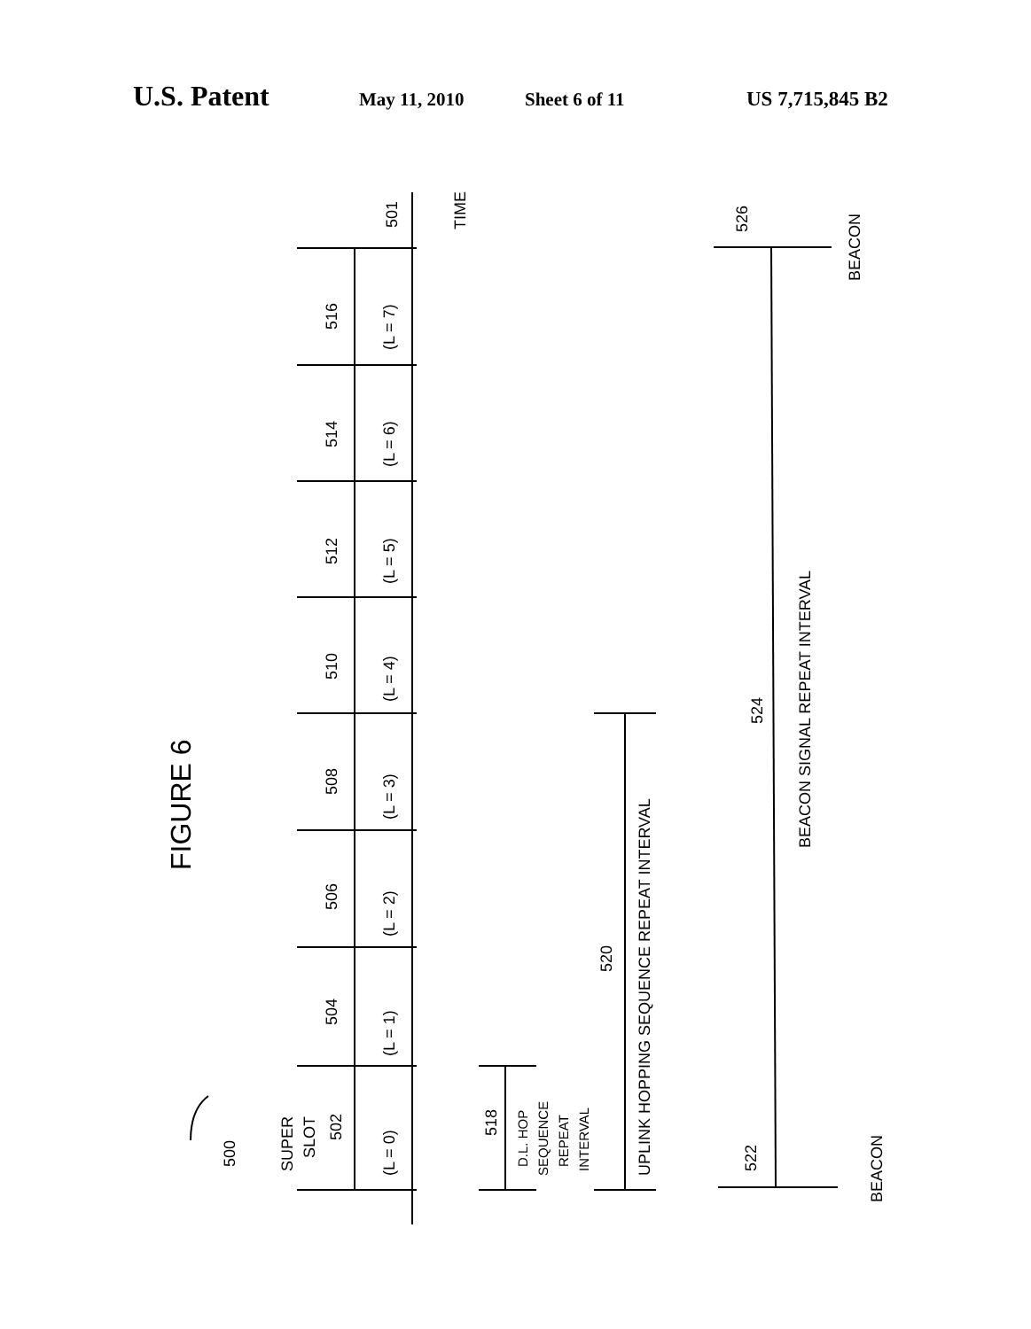U.S. Patent May 11, 2010 Sheet 6 of 11 US 7,715,845 B2
TIME
(L = 0)
(L = 1)
(L = 2)
(L = 3)
(L = 4)
(L = 5)
(L = 6)
(L = 7)
FIGURE 6
500
SUPER
SLOT
502
504
506
508
510
512
514
516
501
518
D.L. HOP
SEQUENCE
REPEAT
INTERVAL
520
UPLINK HOPPING SEQUENCE REPEAT INTERVAL
522
524
BEACON SIGNAL REPEAT INTERVAL
526
BEACON
BEACON